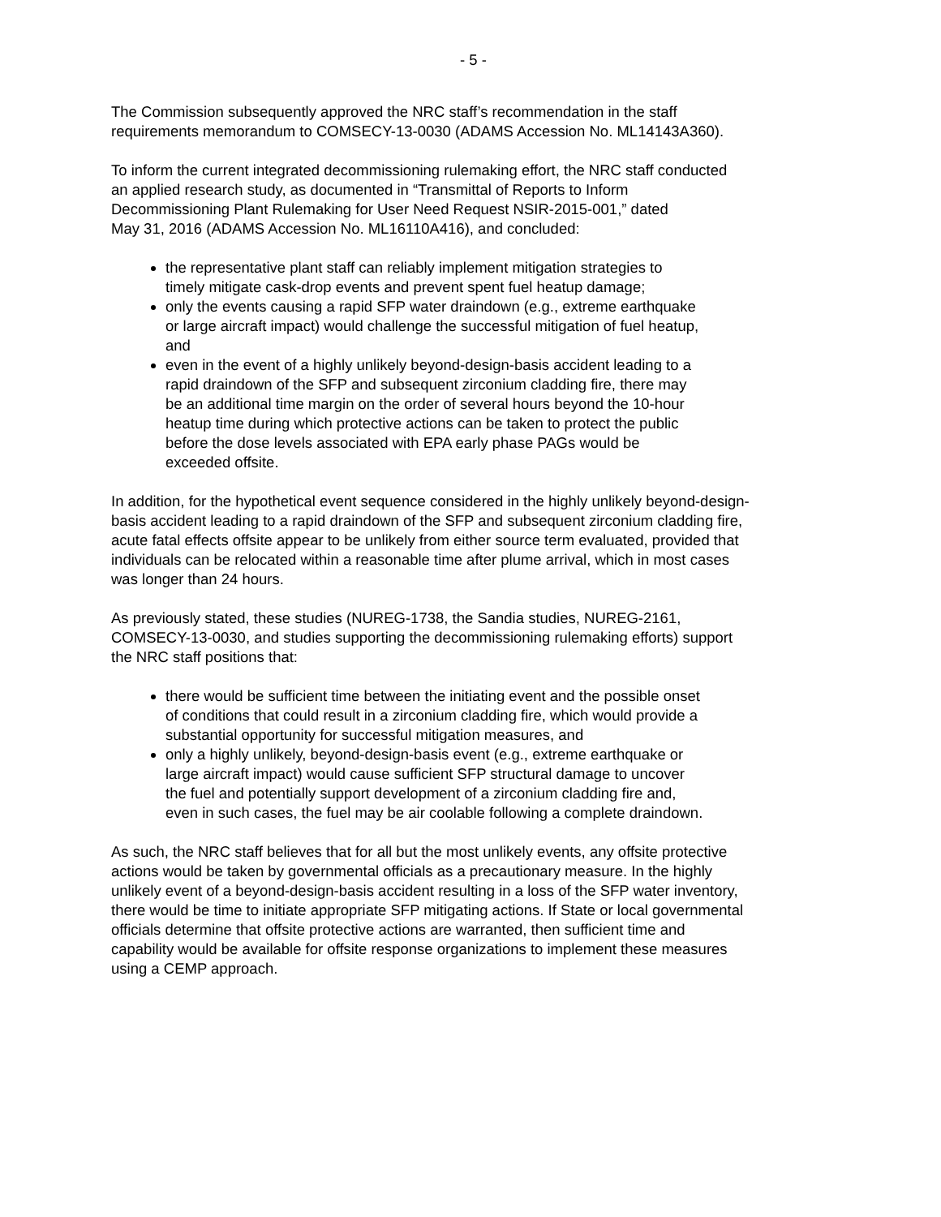- 5 -
The Commission subsequently approved the NRC staff’s recommendation in the staff
requirements memorandum to COMSECY-13-0030 (ADAMS Accession No. ML14143A360).
To inform the current integrated decommissioning rulemaking effort, the NRC staff conducted
an applied research study, as documented in “Transmittal of Reports to Inform
Decommissioning Plant Rulemaking for User Need Request NSIR-2015-001,” dated
May 31, 2016 (ADAMS Accession No. ML16110A416), and concluded:
the representative plant staff can reliably implement mitigation strategies to
timely mitigate cask-drop events and prevent spent fuel heatup damage;
only the events causing a rapid SFP water draindown (e.g., extreme earthquake
or large aircraft impact) would challenge the successful mitigation of fuel heatup,
and
even in the event of a highly unlikely beyond-design-basis accident leading to a
rapid draindown of the SFP and subsequent zirconium cladding fire, there may
be an additional time margin on the order of several hours beyond the 10-hour
heatup time during which protective actions can be taken to protect the public
before the dose levels associated with EPA early phase PAGs would be
exceeded offsite.
In addition, for the hypothetical event sequence considered in the highly unlikely beyond-design-
basis accident leading to a rapid draindown of the SFP and subsequent zirconium cladding fire,
acute fatal effects offsite appear to be unlikely from either source term evaluated, provided that
individuals can be relocated within a reasonable time after plume arrival, which in most cases
was longer than 24 hours.
As previously stated, these studies (NUREG-1738, the Sandia studies, NUREG-2161,
COMSECY-13-0030, and studies supporting the decommissioning rulemaking efforts) support
the NRC staff positions that:
there would be sufficient time between the initiating event and the possible onset
of conditions that could result in a zirconium cladding fire, which would provide a
substantial opportunity for successful mitigation measures, and
only a highly unlikely, beyond-design-basis event (e.g., extreme earthquake or
large aircraft impact) would cause sufficient SFP structural damage to uncover
the fuel and potentially support development of a zirconium cladding fire and,
even in such cases, the fuel may be air coolable following a complete draindown.
As such, the NRC staff believes that for all but the most unlikely events, any offsite protective
actions would be taken by governmental officials as a precautionary measure. In the highly
unlikely event of a beyond-design-basis accident resulting in a loss of the SFP water inventory,
there would be time to initiate appropriate SFP mitigating actions. If State or local governmental
officials determine that offsite protective actions are warranted, then sufficient time and
capability would be available for offsite response organizations to implement these measures
using a CEMP approach.